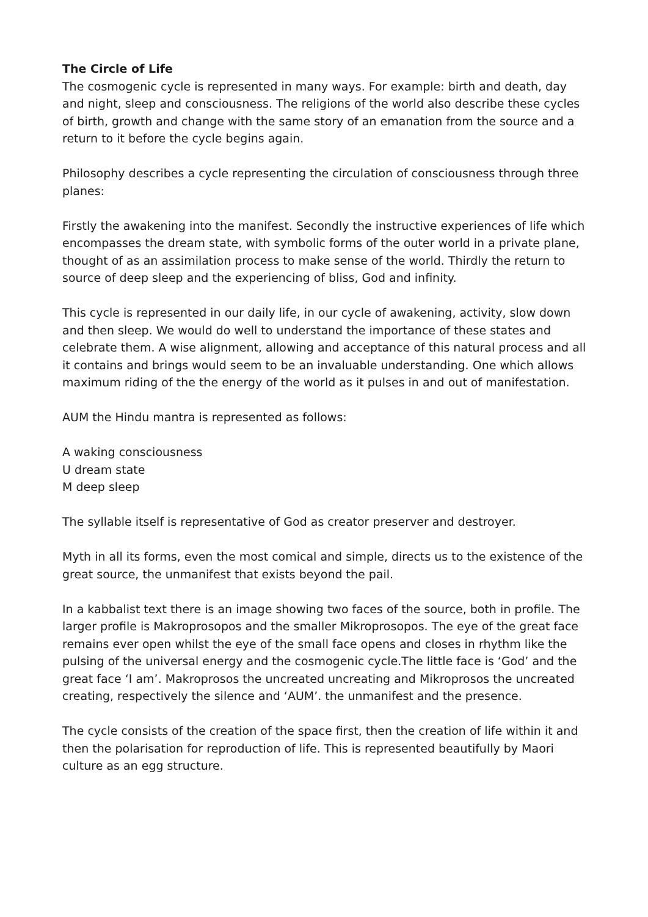The Circle of Life
The cosmogenic cycle is represented in many ways. For example: birth and death, day and night, sleep and consciousness. The religions of the world also describe these cycles of birth, growth and change with the same story of an emanation from the source and a return to it before the cycle begins again.
Philosophy describes a cycle representing the circulation of consciousness through three planes:
Firstly the awakening into the manifest. Secondly the instructive experiences of life which encompasses the dream state, with symbolic forms of the outer world in a private plane, thought of as an assimilation process to make sense of the world. Thirdly the return to source of deep sleep and the experiencing of bliss, God and infinity.
This cycle is represented in our daily life, in our cycle of awakening, activity, slow down and then sleep. We would do well to understand the importance of these states and celebrate them. A wise alignment, allowing and acceptance of this natural process and all it contains and brings would seem to be an invaluable understanding. One which allows maximum riding of the the energy of the world as it pulses in and out of manifestation.
AUM the Hindu mantra is represented as follows:
A waking consciousness
U dream state
M deep sleep
The syllable itself is representative of God as creator preserver and destroyer.
Myth in all its forms, even the most comical and simple, directs us to the existence of the great source, the unmanifest that exists beyond the pail.
In a kabbalist text there is an image showing two faces of the source, both in profile. The larger profile is Makroprosopos and the smaller Mikroprosopos. The eye of the great face remains ever open whilst the eye of the small face opens and closes in rhythm like the pulsing of the universal energy and the cosmogenic cycle.The little face is ‘God’ and the great face ‘I am’. Makroprosos the uncreated uncreating and Mikroprosos the uncreated creating, respectively the silence and ‘AUM’. the unmanifest and the presence.
The cycle consists of the creation of the space first, then the creation of life within it and then the polarisation for reproduction of life. This is represented beautifully by Maori culture as an egg structure.